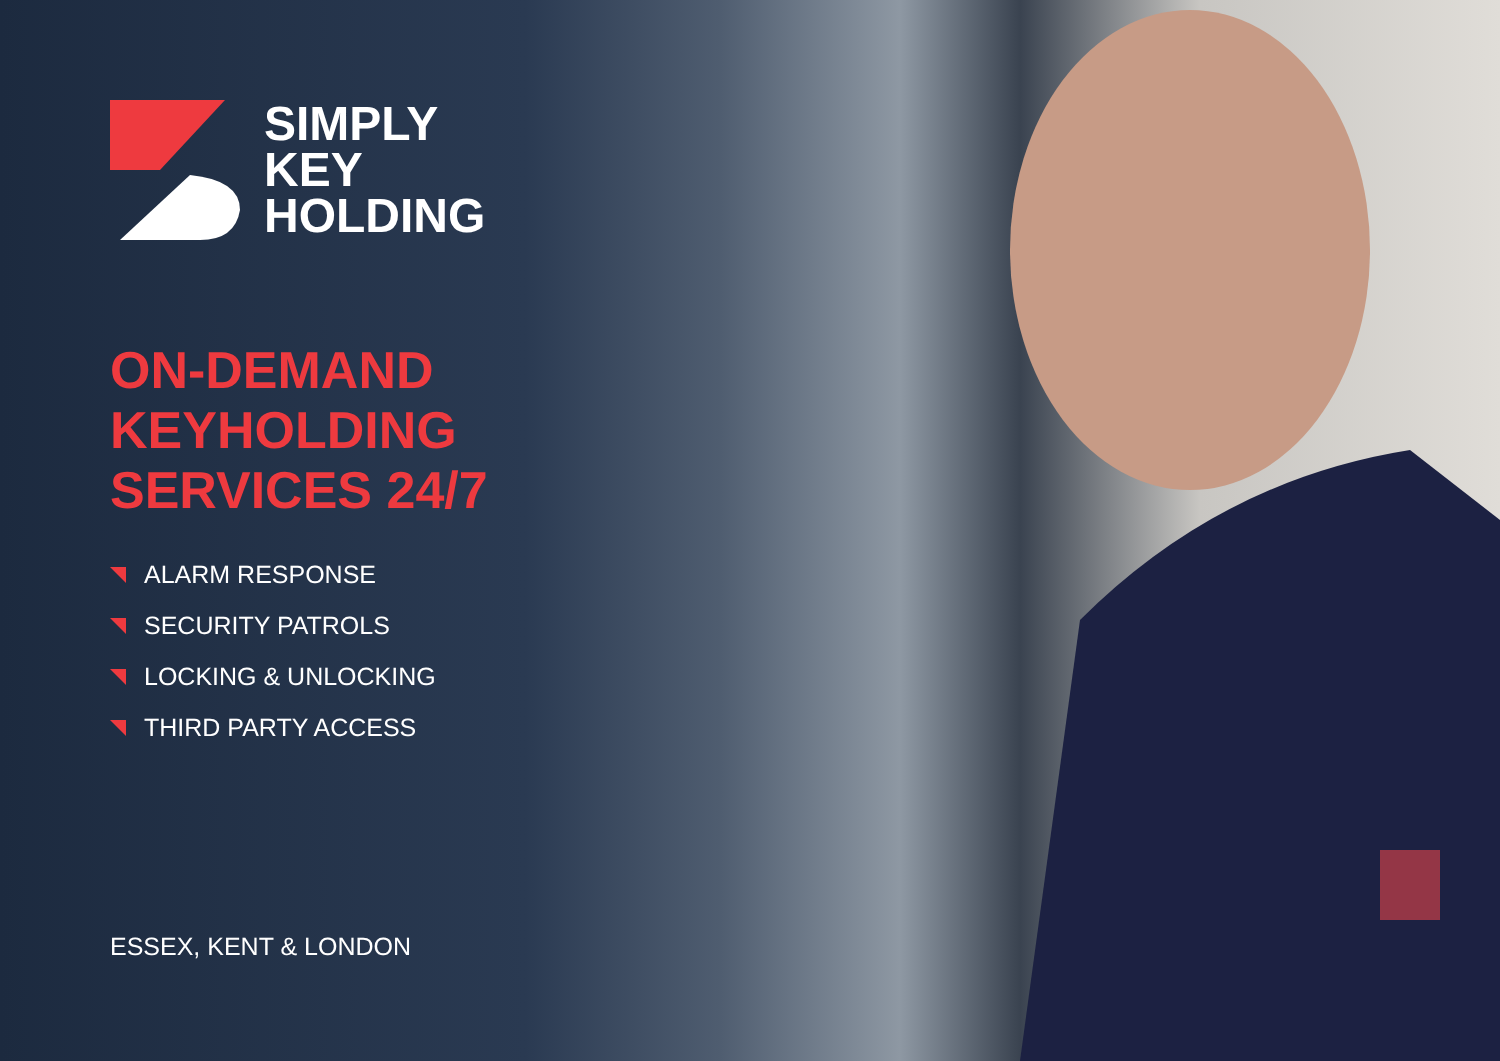SIMPLY
KEY
HOLDING
ON-DEMAND
KEYHOLDING
SERVICES 24/7
ALARM RESPONSE
SECURITY PATROLS
LOCKING & UNLOCKING
THIRD PARTY ACCESS
ESSEX, KENT & LONDON